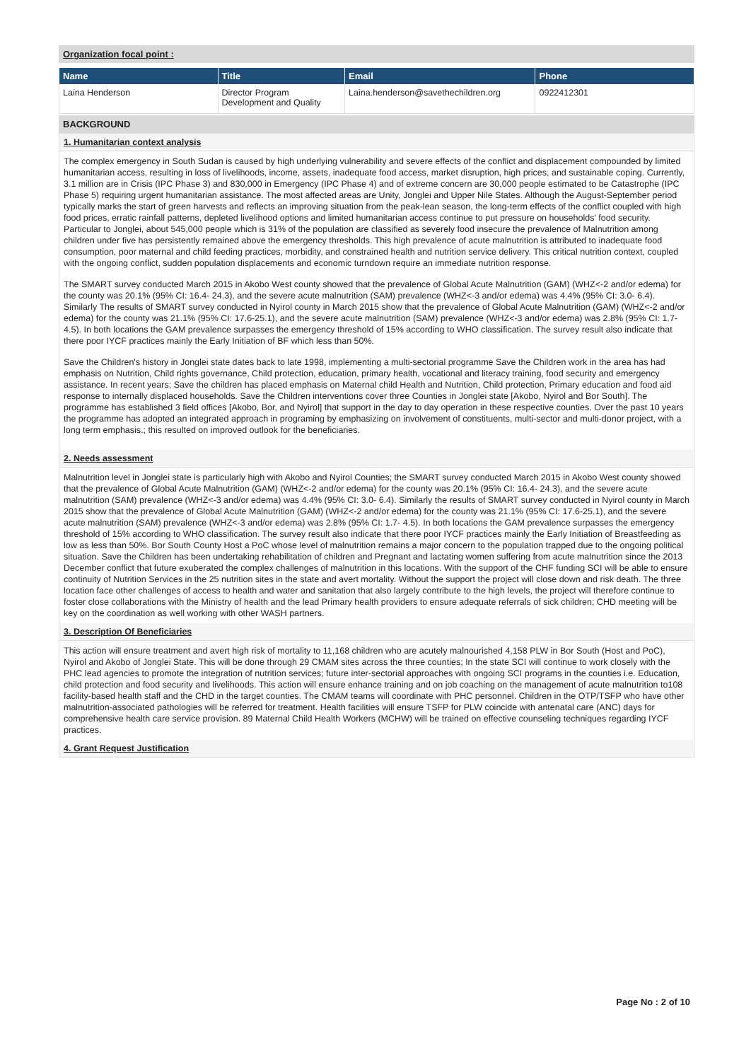Organization focal point :
| Name | Title | Email | Phone |
| --- | --- | --- | --- |
| Laina Henderson | Director Program Development and Quality | Laina.henderson@savethechildren.org | 0922412301 |
BACKGROUND
1. Humanitarian context analysis
The complex emergency in South Sudan is caused by high underlying vulnerability and severe effects of the conflict and displacement compounded by limited humanitarian access, resulting in loss of livelihoods, income, assets, inadequate food access, market disruption, high prices, and sustainable coping. Currently, 3.1 million are in Crisis (IPC Phase 3) and 830,000 in Emergency (IPC Phase 4) and of extreme concern are 30,000 people estimated to be Catastrophe (IPC Phase 5) requiring urgent humanitarian assistance. The most affected areas are Unity, Jonglei and Upper Nile States. Although the August-September period typically marks the start of green harvests and reflects an improving situation from the peak-lean season, the long-term effects of the conflict coupled with high food prices, erratic rainfall patterns, depleted livelihood options and limited humanitarian access continue to put pressure on households' food security.
Particular to Jonglei, about 545,000 people which is 31% of the population are classified as severely food insecure the prevalence of Malnutrition among children under five has persistently remained above the emergency thresholds. This high prevalence of acute malnutrition is attributed to inadequate food consumption, poor maternal and child feeding practices, morbidity, and constrained health and nutrition service delivery. This critical nutrition context, coupled with the ongoing conflict, sudden population displacements and economic turndown require an immediate nutrition response.
The SMART survey conducted March 2015 in Akobo West county showed that the prevalence of Global Acute Malnutrition (GAM) (WHZ<-2 and/or edema) for the county was 20.1% (95% CI: 16.4- 24.3), and the severe acute malnutrition (SAM) prevalence (WHZ<-3 and/or edema) was 4.4% (95% CI: 3.0- 6.4). Similarly The results of SMART survey conducted in Nyirol county in March 2015 show that the prevalence of Global Acute Malnutrition (GAM) (WHZ<-2 and/or edema) for the county was 21.1% (95% CI: 17.6-25.1), and the severe acute malnutrition (SAM) prevalence (WHZ<-3 and/or edema) was 2.8% (95% CI: 1.7- 4.5). In both locations the GAM prevalence surpasses the emergency threshold of 15% according to WHO classification. The survey result also indicate that there poor IYCF practices mainly the Early Initiation of BF which less than 50%.
Save the Children's history in Jonglei state dates back to late 1998, implementing a multi-sectorial programme Save the Children work in the area has had emphasis on Nutrition, Child rights governance, Child protection, education, primary health, vocational and literacy training, food security and emergency assistance. In recent years; Save the children has placed emphasis on Maternal child Health and Nutrition, Child protection, Primary education and food aid response to internally displaced households. Save the Children interventions cover three Counties in Jonglei state [Akobo, Nyirol and Bor South]. The programme has established 3 field offices [Akobo, Bor, and Nyirol] that support in the day to day operation in these respective counties. Over the past 10 years the programme has adopted an integrated approach in programing by emphasizing on involvement of constituents, multi-sector and multi-donor project, with a long term emphasis.; this resulted on improved outlook for the beneficiaries.
2. Needs assessment
Malnutrition level in Jonglei state is particularly high with Akobo and Nyirol Counties; the SMART survey conducted March 2015 in Akobo West county showed that the prevalence of Global Acute Malnutrition (GAM) (WHZ<-2 and/or edema) for the county was 20.1% (95% CI: 16.4- 24.3), and the severe acute malnutrition (SAM) prevalence (WHZ<-3 and/or edema) was 4.4% (95% CI: 3.0- 6.4). Similarly the results of SMART survey conducted in Nyirol county in March 2015 show that the prevalence of Global Acute Malnutrition (GAM) (WHZ<-2 and/or edema) for the county was 21.1% (95% CI: 17.6-25.1), and the severe acute malnutrition (SAM) prevalence (WHZ<-3 and/or edema) was 2.8% (95% CI: 1.7- 4.5). In both locations the GAM prevalence surpasses the emergency threshold of 15% according to WHO classification. The survey result also indicate that there poor IYCF practices mainly the Early Initiation of Breastfeeding as low as less than 50%. Bor South County Host a PoC whose level of malnutrition remains a major concern to the population trapped due to the ongoing political situation. Save the Children has been undertaking rehabilitation of children and Pregnant and lactating women suffering from acute malnutrition since the 2013 December conflict that future exuberated the complex challenges of malnutrition in this locations. With the support of the CHF funding SCI will be able to ensure continuity of Nutrition Services in the 25 nutrition sites in the state and avert mortality. Without the support the project will close down and risk death. The three location face other challenges of access to health and water and sanitation that also largely contribute to the high levels, the project will therefore continue to foster close collaborations with the Ministry of health and the lead Primary health providers to ensure adequate referrals of sick children; CHD meeting will be key on the coordination as well working with other WASH partners.
3. Description Of Beneficiaries
This action will ensure treatment and avert high risk of mortality to 11,168 children who are acutely malnourished 4,158 PLW in Bor South (Host and PoC), Nyirol and Akobo of Jonglei State. This will be done through 29 CMAM sites across the three counties; In the state SCI will continue to work closely with the PHC lead agencies to promote the integration of nutrition services; future inter-sectorial approaches with ongoing SCI programs in the counties i.e. Education, child protection and food security and livelihoods. This action will ensure enhance training and on job coaching on the management of acute malnutrition to108 facility-based health staff and the CHD in the target counties. The CMAM teams will coordinate with PHC personnel. Children in the OTP/TSFP who have other malnutrition-associated pathologies will be referred for treatment. Health facilities will ensure TSFP for PLW coincide with antenatal care (ANC) days for comprehensive health care service provision. 89 Maternal Child Health Workers (MCHW) will be trained on effective counseling techniques regarding IYCF practices.
4. Grant Request Justification
Page No : 2 of 10